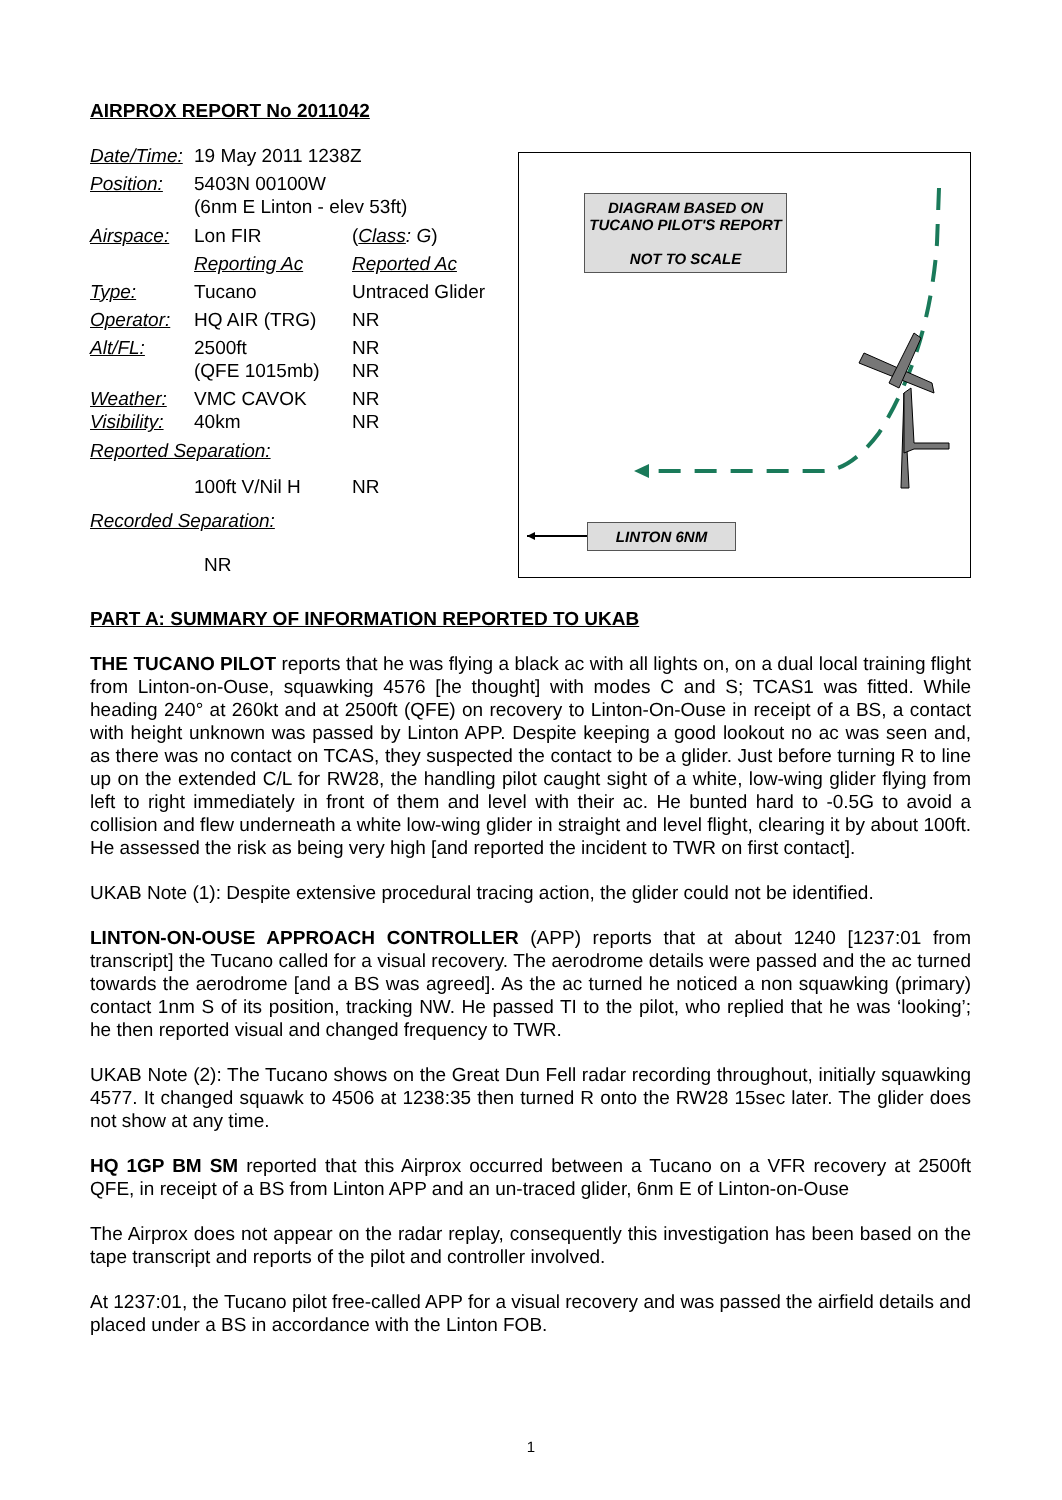AIRPROX REPORT No 2011042
| Date/Time: | 19 May 2011 1238Z | |
| Position: | 5403N 00100W (6nm E Linton - elev 53ft) | |
| Airspace: | Lon FIR | ( Class : G ) |
| | Reporting Ac | Reported Ac |
| Type: | Tucano | Untraced Glider |
| Operator: | HQ AIR (TRG) | NR |
| Alt/FL: | 2500ft (QFE 1015mb) | NR NR |
| Weather: Visibility: | VMC CAVOK 40km | NR NR |
| Reported Separation: | | |
| | 100ft V/Nil H | NR |
| Recorded Separation: | | |
| | NR | |
DIAGRAM BASED ON TUCANO PILOT'S REPORT
NOT TO SCALE
LINTON 6NM
PART A: SUMMARY OF INFORMATION REPORTED TO UKAB
THE TUCANO PILOT reports that he was flying a black ac with all lights on, on a dual local training flight from Linton-on-Ouse, squawking 4576 [he thought] with modes C and S; TCAS1 was fitted. While heading 240° at 260kt and at 2500ft (QFE) on recovery to Linton-On-Ouse in receipt of a BS, a contact with height unknown was passed by Linton APP. Despite keeping a good lookout no ac was seen and, as there was no contact on TCAS, they suspected the contact to be a glider. Just before turning R to line up on the extended C/L for RW28, the handling pilot caught sight of a white, low-wing glider flying from left to right immediately in front of them and level with their ac. He bunted hard to -0.5G to avoid a collision and flew underneath a white low-wing glider in straight and level flight, clearing it by about 100ft. He assessed the risk as being very high [and reported the incident to TWR on first contact].
UKAB Note (1): Despite extensive procedural tracing action, the glider could not be identified.
LINTON-ON-OUSE APPROACH CONTROLLER (APP) reports that at about 1240 [1237:01 from transcript] the Tucano called for a visual recovery. The aerodrome details were passed and the ac turned towards the aerodrome [and a BS was agreed]. As the ac turned he noticed a non squawking (primary) contact 1nm S of its position, tracking NW. He passed TI to the pilot, who replied that he was ‘looking’; he then reported visual and changed frequency to TWR.
UKAB Note (2): The Tucano shows on the Great Dun Fell radar recording throughout, initially squawking 4577. It changed squawk to 4506 at 1238:35 then turned R onto the RW28 15sec later. The glider does not show at any time.
HQ 1GP BM SM reported that this Airprox occurred between a Tucano on a VFR recovery at 2500ft QFE, in receipt of a BS from Linton APP and an un-traced glider, 6nm E of Linton-on-Ouse
The Airprox does not appear on the radar replay, consequently this investigation has been based on the tape transcript and reports of the pilot and controller involved.
At 1237:01, the Tucano pilot free-called APP for a visual recovery and was passed the airfield details and placed under a BS in accordance with the Linton FOB.
1